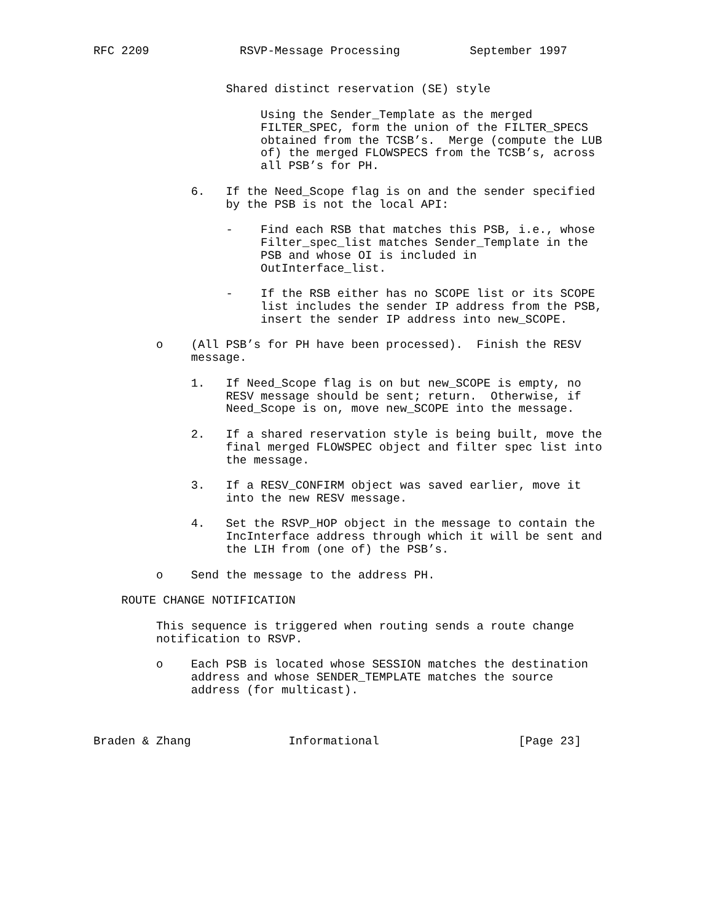RFC 2209             RSVP-Message Processing          September 1997


                   Shared distinct reservation (SE) style

                        Using the Sender_Template as the merged
                        FILTER_SPEC, form the union of the FILTER_SPECS
                        obtained from the TCSB’s.  Merge (compute the LUB
                        of) the merged FLOWSPECS from the TCSB’s, across
                        all PSB’s for PH.

              6.   If the Need_Scope flag is on and the sender specified
                   by the PSB is not the local API:

                   -    Find each RSB that matches this PSB, i.e., whose
                        Filter_spec_list matches Sender_Template in the
                        PSB and whose OI is included in
                        OutInterface_list.

                   -    If the RSB either has no SCOPE list or its SCOPE
                        list includes the sender IP address from the PSB,
                        insert the sender IP address into new_SCOPE.

         o    (All PSB’s for PH have been processed).  Finish the RESV
              message.

              1.   If Need_Scope flag is on but new_SCOPE is empty, no
                   RESV message should be sent; return.  Otherwise, if
                   Need_Scope is on, move new_SCOPE into the message.

              2.   If a shared reservation style is being built, move the
                   final merged FLOWSPEC object and filter spec list into
                   the message.

              3.   If a RESV_CONFIRM object was saved earlier, move it
                   into the new RESV message.

              4.   Set the RSVP_HOP object in the message to contain the
                   IncInterface address through which it will be sent and
                   the LIH from (one of) the PSB’s.

         o    Send the message to the address PH.

    ROUTE CHANGE NOTIFICATION

         This sequence is triggered when routing sends a route change
         notification to RSVP.

         o    Each PSB is located whose SESSION matches the destination
              address and whose SENDER_TEMPLATE matches the source
              address (for multicast).



Braden & Zhang              Informational                    [Page 23]